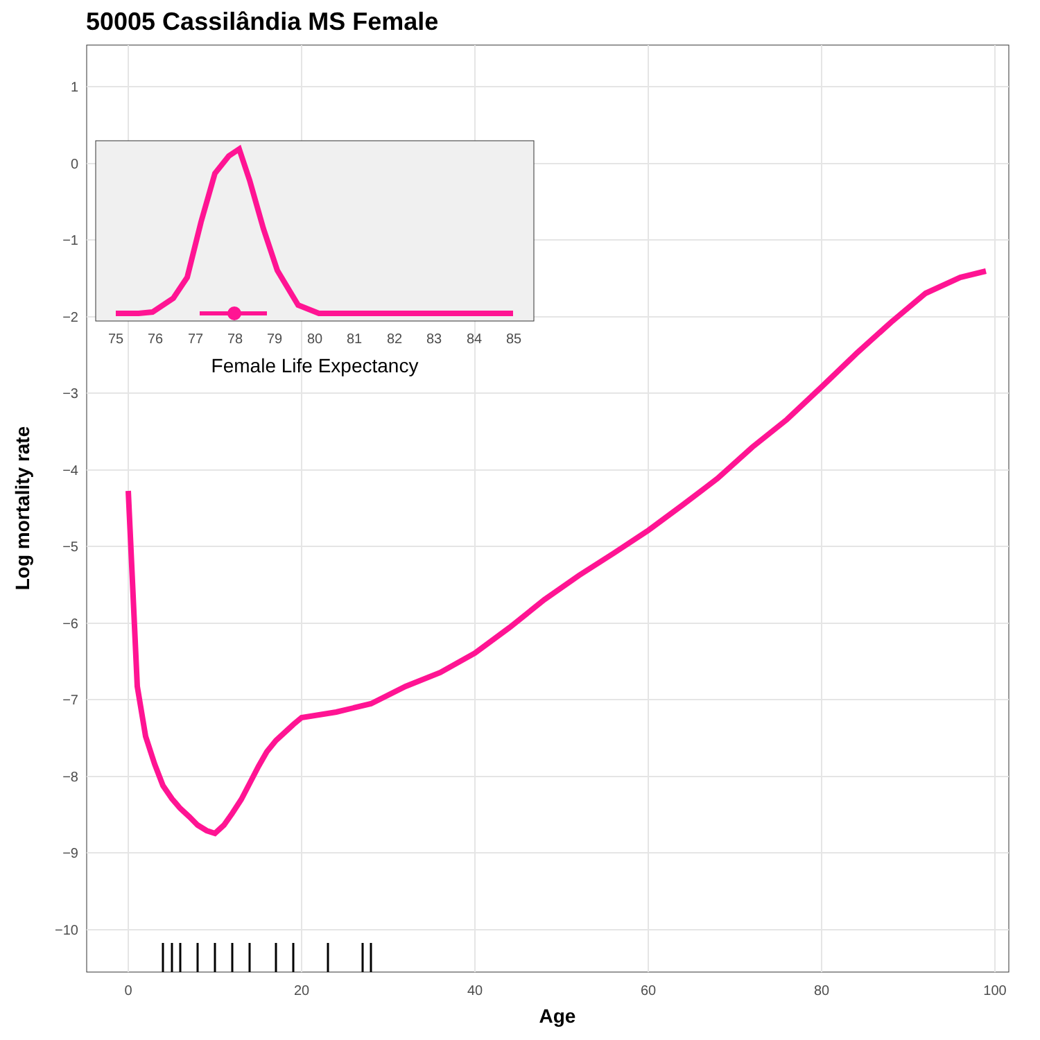50005 Cassilândia MS Female
1
0
−1
−2
−3
−4
−5
−6
−7
−8
−9
−10
0
20
40
60
80
100
Age
Log mortality rate
75
76
77
78
79
80
81
82
83
84
85
Female Life Expectancy